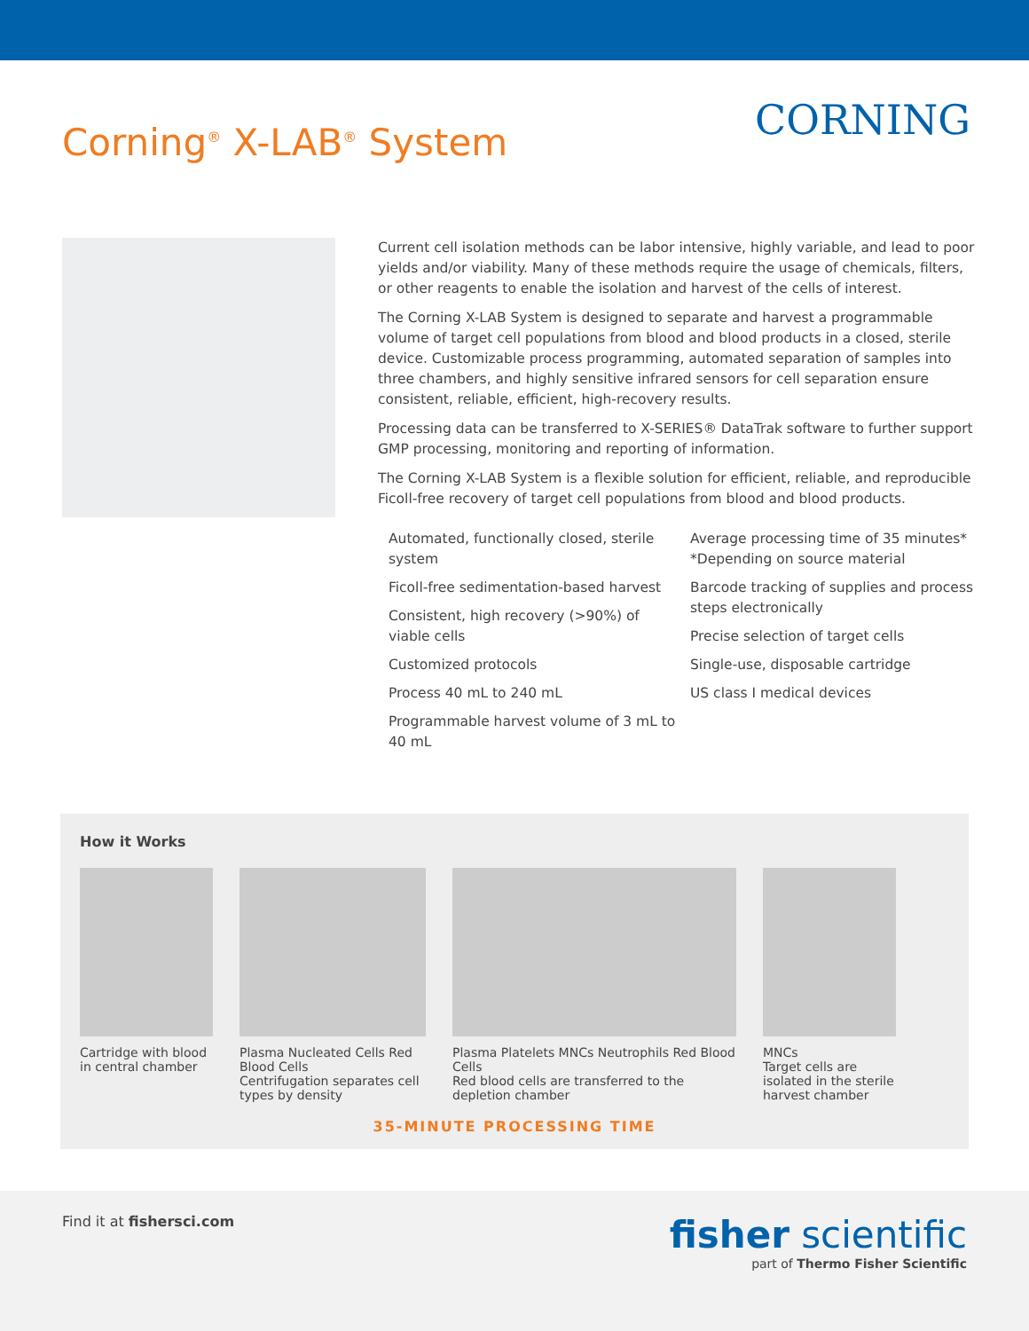Corning<sup>®</sup> X-LAB<sup>®</sup> System
CORNING
Current cell isolation methods can be labor intensive, highly variable, and lead to poor yields and/or viability. Many of these methods require the usage of chemicals, filters, or other reagents to enable the isolation and harvest of the cells of interest.
The Corning X-LAB System is designed to separate and harvest a programmable volume of target cell populations from blood and blood products in a closed, sterile device. Customizable process programming, automated separation of samples into three chambers, and highly sensitive infrared sensors for cell separation ensure consistent, reliable, efficient, high-recovery results.
Processing data can be transferred to X-SERIES® DataTrak software to further support GMP processing, monitoring and reporting of information.
The Corning X-LAB System is a flexible solution for efficient, reliable, and reproducible Ficoll-free recovery of target cell populations from blood and blood products.
Automated, functionally closed, sterile system
Ficoll-free sedimentation-based harvest
Consistent, high recovery (>90%) of viable cells
Customized protocols
Process 40 mL to 240 mL
Programmable harvest volume of 3 mL to 40 mL
Average processing time of 35 minutes* *Depending on source material
Barcode tracking of supplies and process steps electronically
Precise selection of target cells
Single-use, disposable cartridge
US class I medical devices
How it Works
Cartridge with blood in central chamber
Plasma Nucleated Cells Red Blood Cells
Centrifugation separates cell types by density
Plasma Platelets MNCs Neutrophils Red Blood Cells
Red blood cells are transferred to the depletion chamber
MNCs
Target cells are isolated in the sterile harvest chamber
35-MINUTE PROCESSING TIME
Find it at fishersci.com
fisher scientific
part of Thermo Fisher Scientific